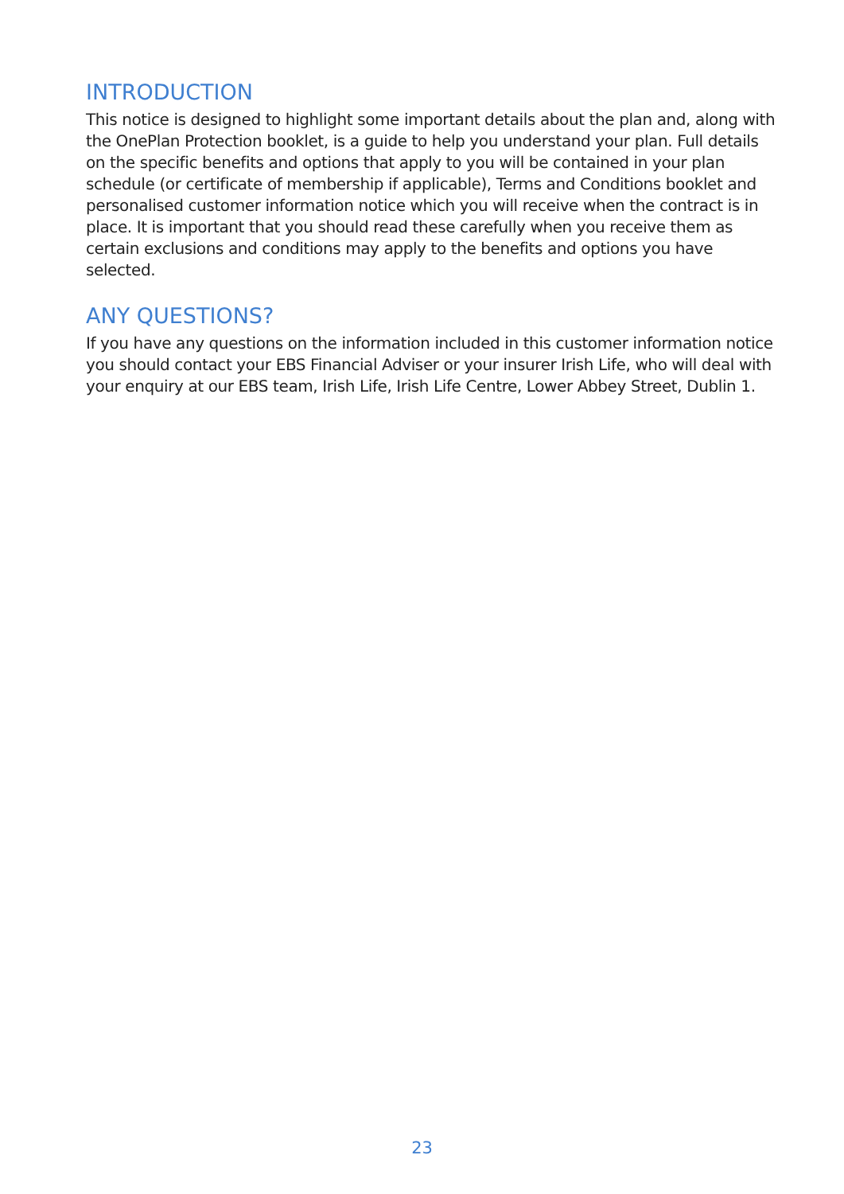INTRODUCTION
This notice is designed to highlight some important details about the plan and, along with the OnePlan Protection booklet, is a guide to help you understand your plan. Full details on the specific benefits and options that apply to you will be contained in your plan schedule (or certificate of membership if applicable), Terms and Conditions booklet and personalised customer information notice which you will receive when the contract is in place. It is important that you should read these carefully when you receive them as certain exclusions and conditions may apply to the benefits and options you have selected.
ANY QUESTIONS?
If you have any questions on the information included in this customer information notice you should contact your EBS Financial Adviser or your insurer Irish Life, who will deal with your enquiry at our EBS team, Irish Life, Irish Life Centre, Lower Abbey Street, Dublin 1.
23